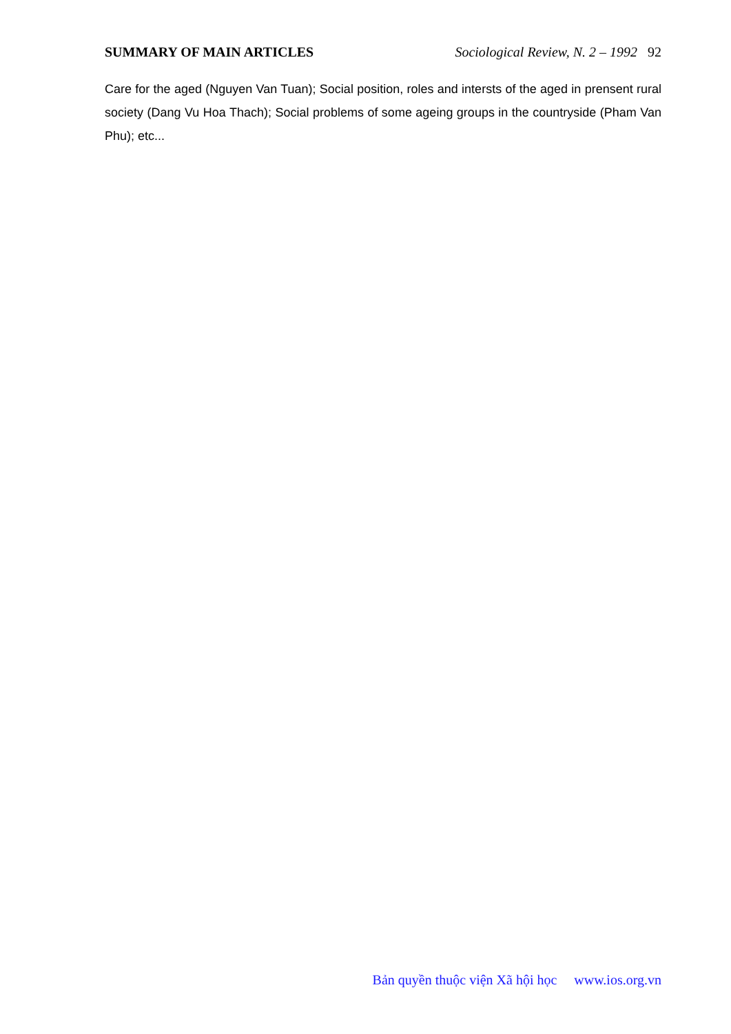SUMMARY OF MAIN ARTICLES Sociological Review, N. 2 – 1992 92
Care for the aged (Nguyen Van Tuan); Social position, roles and intersts of the aged in prensent rural society (Dang Vu Hoa Thach); Social problems of some ageing groups in the countryside (Pham Van Phu); etc...
Bản quyền thuộc viện Xã hội học www.ios.org.vn